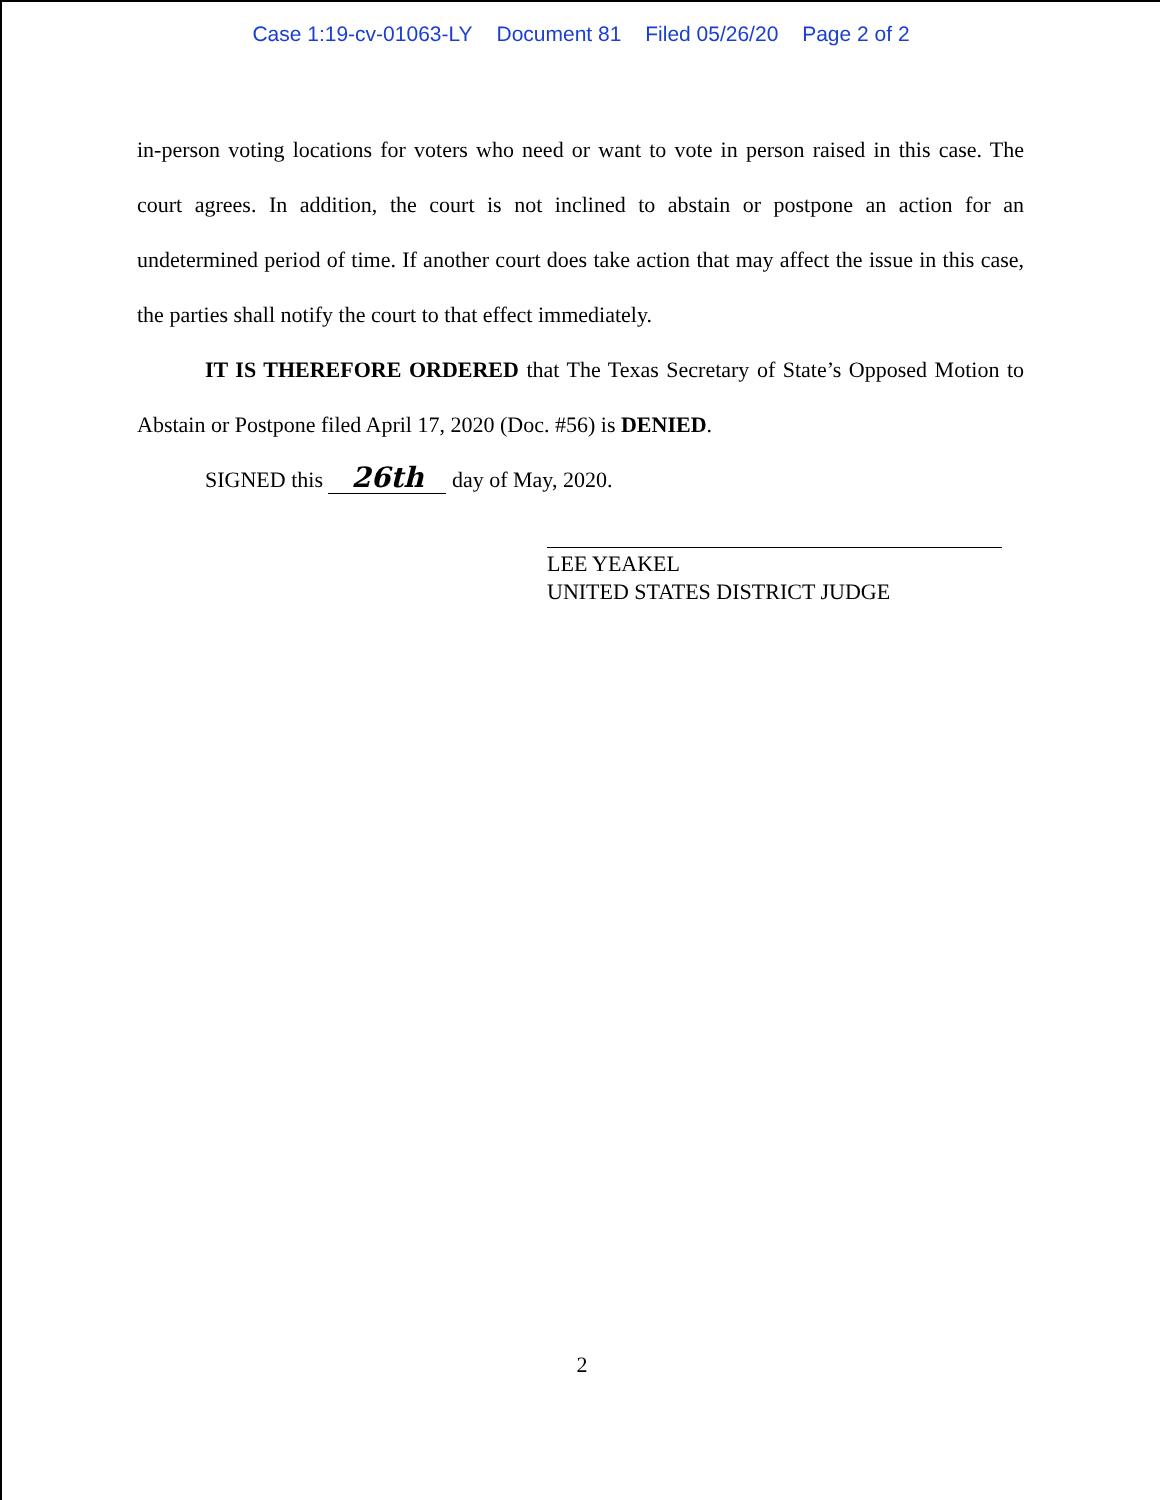Case 1:19-cv-01063-LY Document 81 Filed 05/26/20 Page 2 of 2
in-person voting locations for voters who need or want to vote in person raised in this case. The court agrees. In addition, the court is not inclined to abstain or postpone an action for an undetermined period of time. If another court does take action that may affect the issue in this case, the parties shall notify the court to that effect immediately.
IT IS THEREFORE ORDERED that The Texas Secretary of State’s Opposed Motion to Abstain or Postpone filed April 17, 2020 (Doc. #56) is DENIED.
SIGNED this 26th day of May, 2020.
LEE YEAKEL
UNITED STATES DISTRICT JUDGE
2